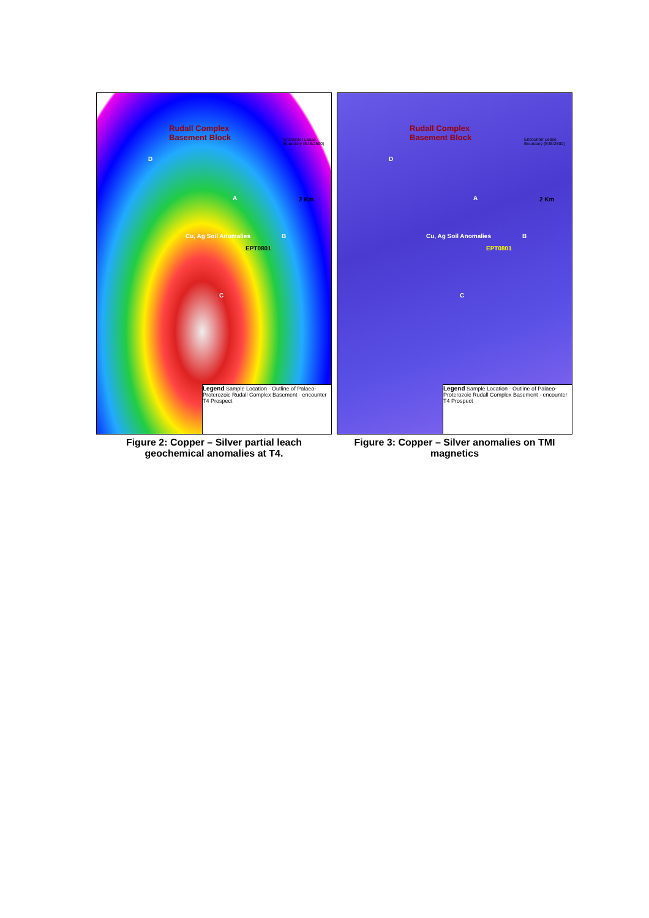Rudall Complex
Basement Block Encounter Lease
Boundary (E45/2500)
2 Km
Cu, Ag Soil Anomalies
EPT0801
D
A
B
C
Legend Sample Location · Outline of Palaeo-Proterozoic Rudall Complex Basement · encounter T4 Prospect
Figure 2: Copper – Silver partial leach geochemical anomalies at T4.
Rudall Complex
Basement Block Encounter Lease
Boundary (E45/2500)
2 Km
Cu, Ag Soil Anomalies
EPT0801
D
A
B
C
Legend Sample Location · Outline of Palaeo-Proterozoic Rudall Complex Basement · encounter T4 Prospect
Figure 3: Copper – Silver anomalies on TMI magnetics